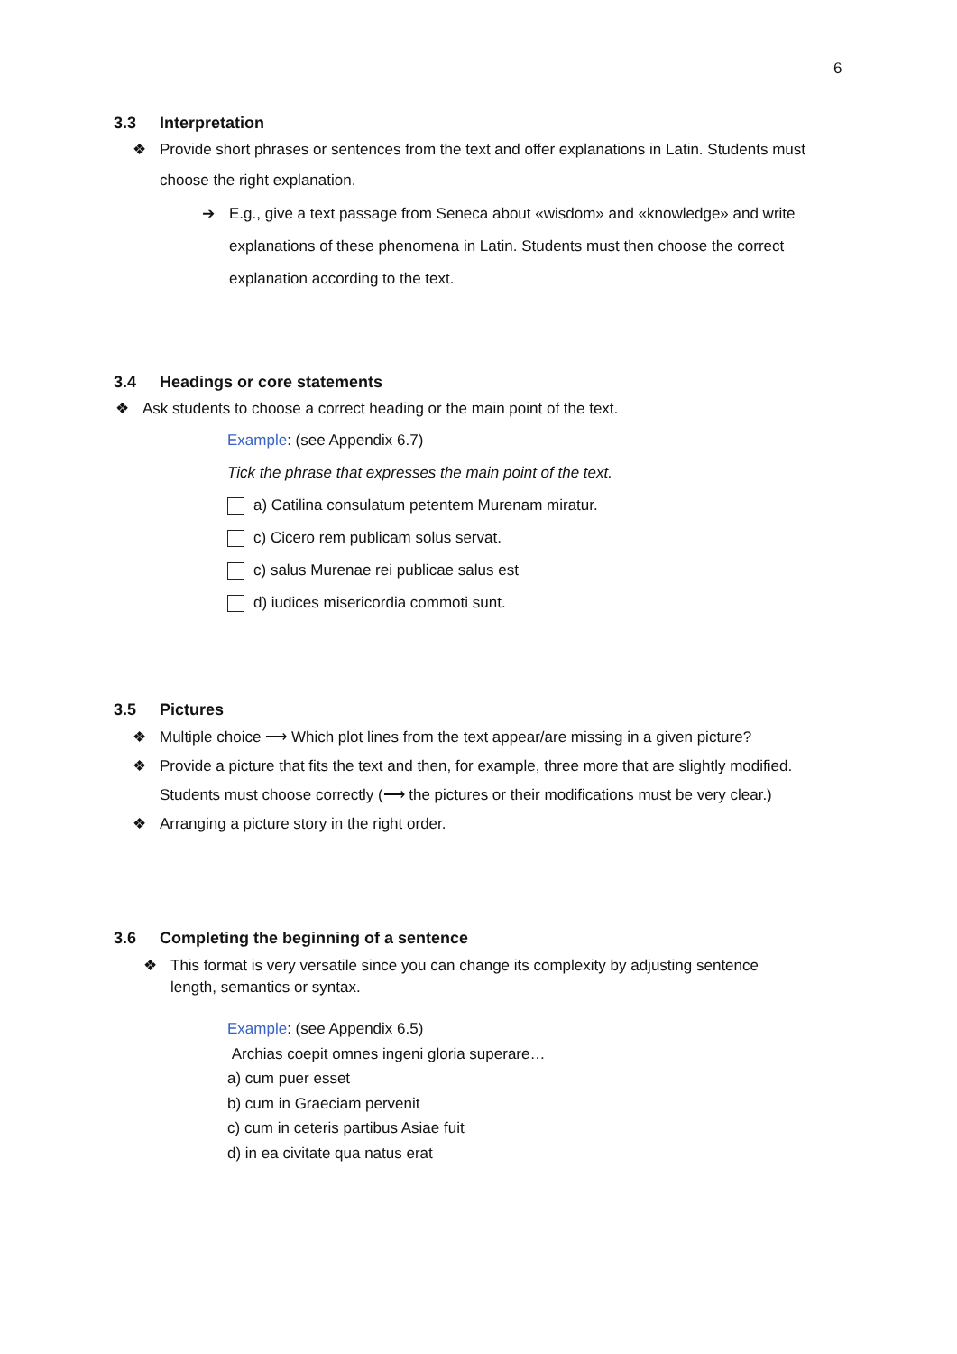6
3.3 Interpretation
❖ Provide short phrases or sentences from the text and offer explanations in Latin. Students must choose the right explanation.
➔ E.g., give a text passage from Seneca about «wisdom» and «knowledge» and write explanations of these phenomena in Latin. Students must then choose the correct explanation according to the text.
3.4 Headings or core statements
❖ Ask students to choose a correct heading or the main point of the text.
Example: (see Appendix 6.7)
Tick the phrase that expresses the main point of the text.
a) Catilina consulatum petentem Murenam miratur.
c) Cicero rem publicam solus servat.
c) salus Murenae rei publicae salus est
d) iudices misericordia commoti sunt.
3.5 Pictures
❖ Multiple choice ⟶ Which plot lines from the text appear/are missing in a given picture?
❖ Provide a picture that fits the text and then, for example, three more that are slightly modified. Students must choose correctly (⟶ the pictures or their modifications must be very clear.)
❖ Arranging a picture story in the right order.
3.6 Completing the beginning of a sentence
❖ This format is very versatile since you can change its complexity by adjusting sentence length, semantics or syntax.
Example: (see Appendix 6.5)
Archias coepit omnes ingeni gloria superare…
a) cum puer esset
b) cum in Graeciam pervenit
c) cum in ceteris partibus Asiae fuit
d) in ea civitate qua natus erat